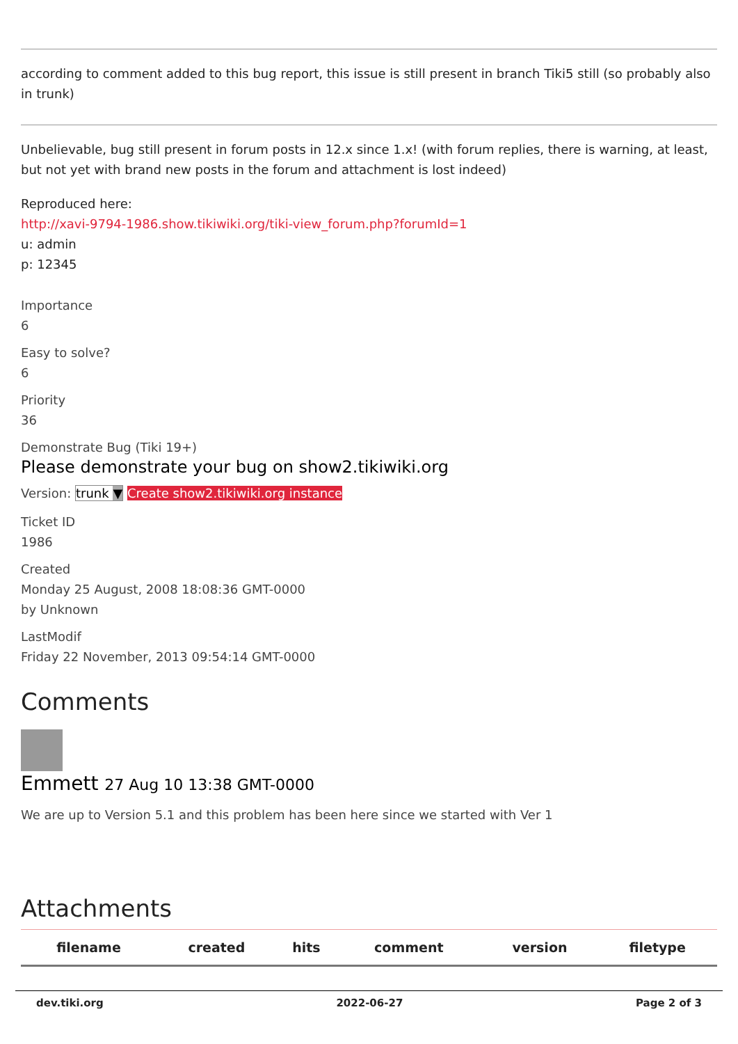according to comment added to this bug report, this issue is still present in branch Tiki5 still (so probably also in trunk)
Unbelievable, bug still present in forum posts in 12.x since 1.x! (with forum replies, there is warning, at least, but not yet with brand new posts in the forum and attachment is lost indeed)
Reproduced here:
http://xavi-9794-1986.show.tikiwiki.org/tiki-view_forum.php?forumId=1
u: admin
p: 12345
Importance
6
Easy to solve?
6
Priority
36
Demonstrate Bug (Tiki 19+)
Please demonstrate your bug on show2.tikiwiki.org
Version: trunk ▼ Create show2.tikiwiki.org instance
Ticket ID
1986
Created
Monday 25 August, 2008 18:08:36 GMT-0000
by Unknown
LastModif
Friday 22 November, 2013 09:54:14 GMT-0000
Comments
Emmett 27 Aug 10 13:38 GMT-0000
We are up to Version 5.1 and this problem has been here since we started with Ver 1
Attachments
| filename | created | hits | comment | version | filetype |
| --- | --- | --- | --- | --- | --- |
dev.tiki.org 2022-06-27 Page 2 of 3